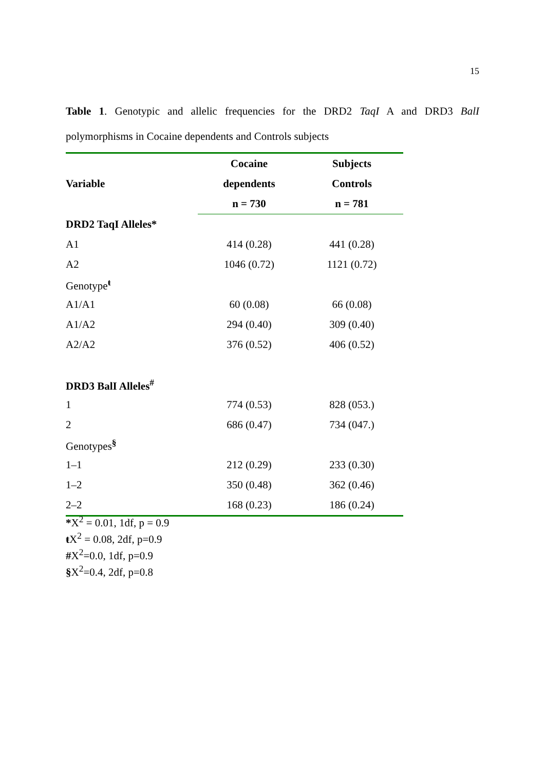15
Table 1. Genotypic and allelic frequencies for the DRD2 TaqI A and DRD3 BalI polymorphisms in Cocaine dependents and Controls subjects
| Variable | Cocaine | Subjects |
| --- | --- | --- |
| | dependents | Controls |
| | n = 730 | n = 781 |
| DRD2 TaqI Alleles* | | |
| A1 | 414 (0.28) | 441 (0.28) |
| A2 | 1046 (0.72) | 1121 (0.72) |
| Genotype<sup>ŧ</sup> | | |
| A1/A1 | 60 (0.08) | 66 (0.08) |
| A1/A2 | 294 (0.40) | 309 (0.40) |
| A2/A2 | 376 (0.52) | 406 (0.52) |
| DRD3 BalI Alleles<sup>#</sup> | | |
| 1 | 774 (0.53) | 828 (053.) |
| 2 | 686 (0.47) | 734 (047.) |
| Genotypes<sup>§</sup> | | |
| 1–1 | 212 (0.29) | 233 (0.30) |
| 1–2 | 350 (0.48) | 362 (0.46) |
| 2–2 | 168 (0.23) | 186 (0.24) |
*X<sup>2</sup> = 0.01, 1df, p = 0.9
ŧ X<sup>2</sup> = 0.08, 2df, p=0.9
#X<sup>2</sup>=0.0, 1df, p=0.9
§X<sup>2</sup>=0.4, 2df, p=0.8